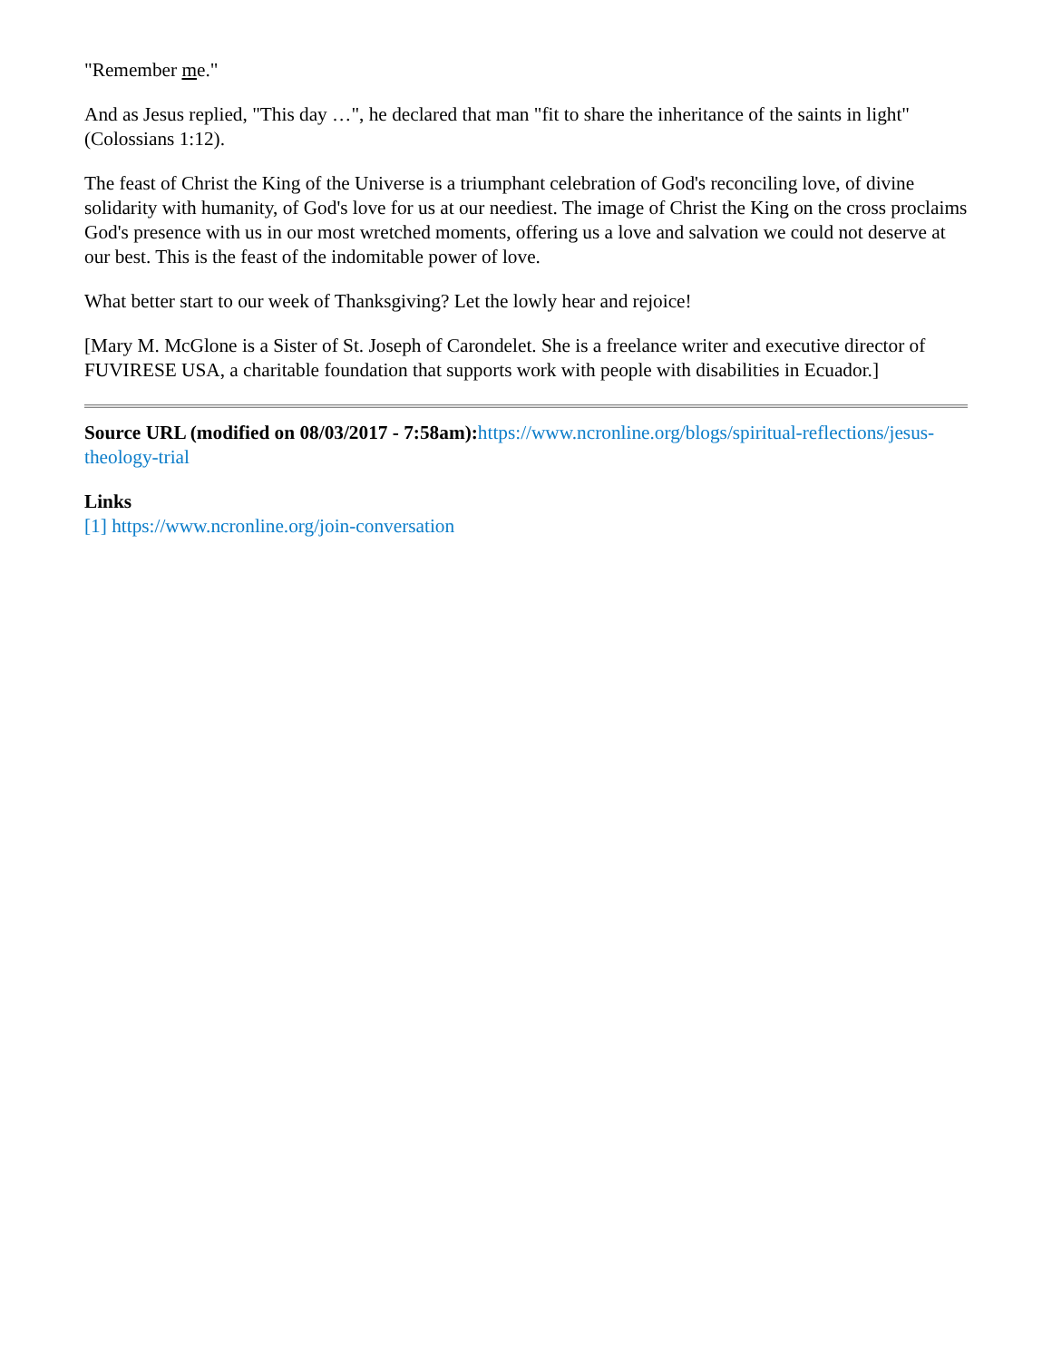"Remember me."
And as Jesus replied, "This day …", he declared that man "fit to share the inheritance of the saints in light" (Colossians 1:12).
The feast of Christ the King of the Universe is a triumphant celebration of God's reconciling love, of divine solidarity with humanity, of God's love for us at our neediest. The image of Christ the King on the cross proclaims God's presence with us in our most wretched moments, offering us a love and salvation we could not deserve at our best. This is the feast of the indomitable power of love.
What better start to our week of Thanksgiving? Let the lowly hear and rejoice!
[Mary M. McGlone is a Sister of St. Joseph of Carondelet. She is a freelance writer and executive director of FUVIRESE USA, a charitable foundation that supports work with people with disabilities in Ecuador.]
Source URL (modified on 08/03/2017 - 7:58am): https://www.ncronline.org/blogs/spiritual-reflections/jesus-theology-trial
Links
[1] https://www.ncronline.org/join-conversation